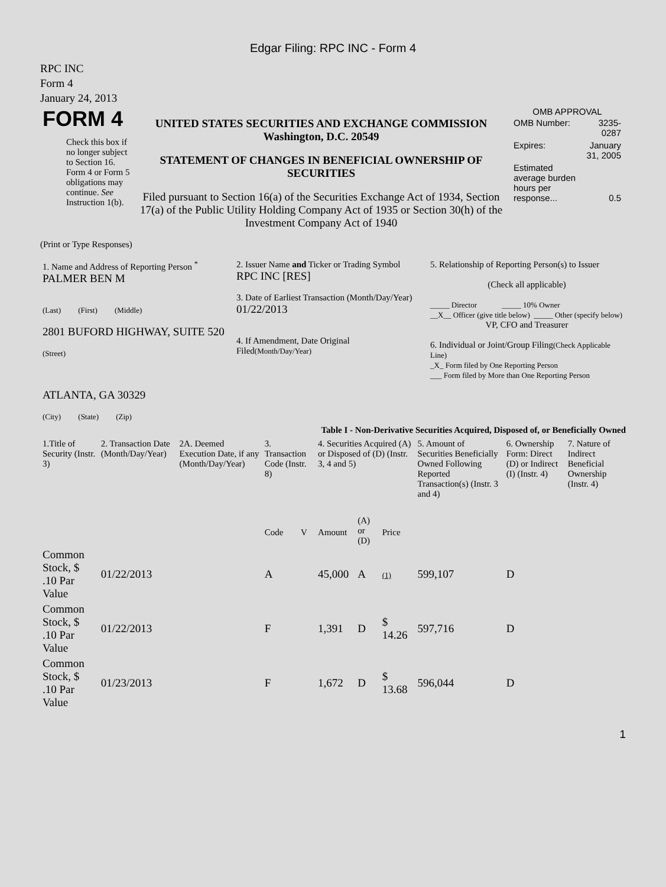Edgar Filing: RPC INC - Form 4
RPC INC
Form 4
January 24, 2013
| FORM 4 Check this box if no longer subject to Section 16. Form 4 or Form 5 obligations may continue. See Instruction 1(b). | UNITED STATES SECURITIES AND EXCHANGE COMMISSION Washington, D.C. 20549 STATEMENT OF CHANGES IN BENEFICIAL OWNERSHIP OF SECURITIES Filed pursuant to Section 16(a) of the Securities Exchange Act of 1934, Section 17(a) of the Public Utility Holding Company Act of 1935 or Section 30(h) of the Investment Company Act of 1940 | OMB APPROVAL / OMB Number: / 3235-0287 / / Expires: / January 31, 2005 / / Estimated average burden hours per response... / 0.5 / |
(Print or Type Responses)
| 1. Name and Address of Reporting Person <sup>*</sup> PALMER BEN M (Last) (First) (Middle) 2801 BUFORD HIGHWAY, SUITE 520 (Street) ATLANTA, GA 30329 (City) (State) (Zip) | 2. Issuer Name and Ticker or Trading Symbol RPC INC [RES] 3. Date of Earliest Transaction (Month/Day/Year) 01/22/2013 4. If Amendment, Date Original Filed (Month/Day/Year) | 5. Relationship of Reporting Person(s) to Issuer (Check all applicable) _____ Director _____ 10% Owner __X__ Officer (give title below) _____ Other (specify below) VP, CFO and Treasurer 6. Individual or Joint/Group Filing (Check Applicable Line) _X_ Form filed by One Reporting Person ___ Form filed by More than One Reporting Person |
Table I - Non-Derivative Securities Acquired, Disposed of, or Beneficially Owned
| 1.Title of Security (Instr. 3) | 2. Transaction Date (Month/Day/Year) | 2A. Deemed Execution Date, if any (Month/Day/Year) | 3. Transaction Code (Instr. 8) | | 4. Securities Acquired (A) or Disposed of (D) (Instr. 3, 4 and 5) | | | 5. Amount of Securities Beneficially Owned Following Reported Transaction(s) (Instr. 3 and 4) | 6. Ownership Form: Direct (D) or Indirect (I) (Instr. 4) | 7. Nature of Indirect Beneficial Ownership (Instr. 4) |
| --- | --- | --- | --- | --- | --- | --- | --- | --- | --- | --- |
| | | | Code | V | Amount | (A) or (D) | Price | | | |
| Common Stock, $ .10 Par Value | 01/22/2013 | | A | | 45,000 | A | (1) | 599,107 | D | |
| Common Stock, $ .10 Par Value | 01/22/2013 | | F | | 1,391 | D | $ 14.26 | 597,716 | D | |
| Common Stock, $ .10 Par Value | 01/23/2013 | | F | | 1,672 | D | $ 13.68 | 596,044 | D | |
1